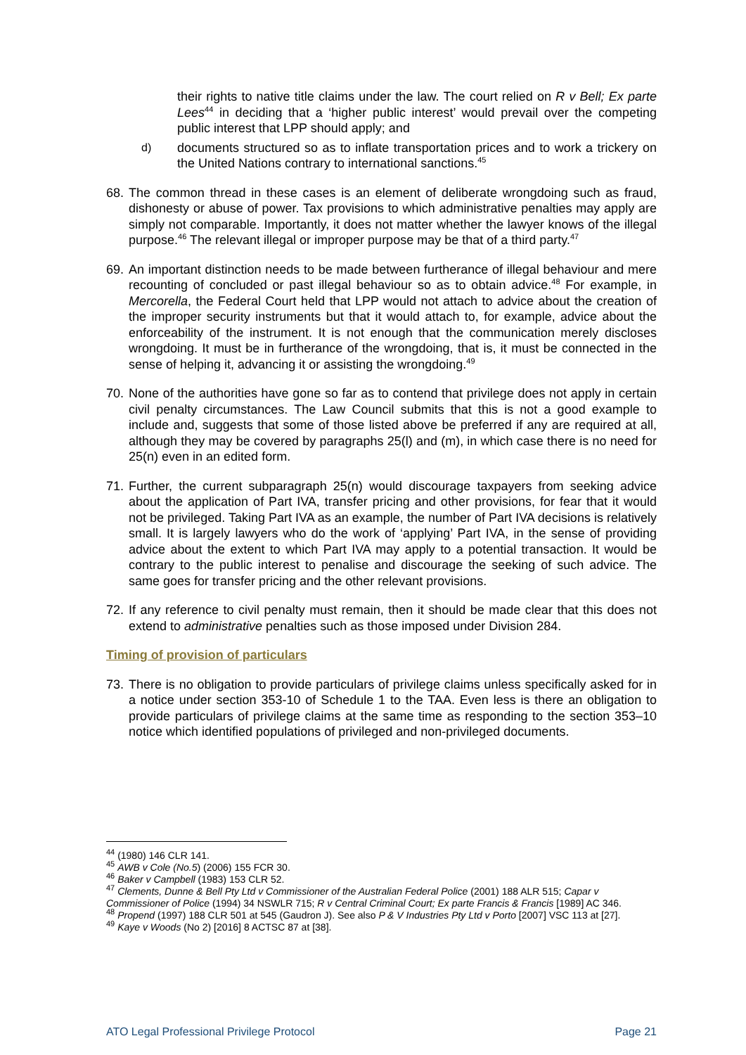their rights to native title claims under the law. The court relied on R v Bell; Ex parte Lees<sup>44</sup> in deciding that a ‘higher public interest’ would prevail over the competing public interest that LPP should apply; and
d) documents structured so as to inflate transportation prices and to work a trickery on the United Nations contrary to international sanctions.<sup>45</sup>
68.
The common thread in these cases is an element of deliberate wrongdoing such as fraud, dishonesty or abuse of power. Tax provisions to which administrative penalties may apply are simply not comparable. Importantly, it does not matter whether the lawyer knows of the illegal purpose.<sup>46</sup> The relevant illegal or improper purpose may be that of a third party.<sup>47</sup>
69.
An important distinction needs to be made between furtherance of illegal behaviour and mere recounting of concluded or past illegal behaviour so as to obtain advice.<sup>48</sup> For example, in Mercorella, the Federal Court held that LPP would not attach to advice about the creation of the improper security instruments but that it would attach to, for example, advice about the enforceability of the instrument. It is not enough that the communication merely discloses wrongdoing. It must be in furtherance of the wrongdoing, that is, it must be connected in the sense of helping it, advancing it or assisting the wrongdoing.<sup>49</sup>
70.
None of the authorities have gone so far as to contend that privilege does not apply in certain civil penalty circumstances. The Law Council submits that this is not a good example to include and, suggests that some of those listed above be preferred if any are required at all, although they may be covered by paragraphs 25(l) and (m), in which case there is no need for 25(n) even in an edited form.
71.
Further, the current subparagraph 25(n) would discourage taxpayers from seeking advice about the application of Part IVA, transfer pricing and other provisions, for fear that it would not be privileged. Taking Part IVA as an example, the number of Part IVA decisions is relatively small. It is largely lawyers who do the work of ‘applying’ Part IVA, in the sense of providing advice about the extent to which Part IVA may apply to a potential transaction. It would be contrary to the public interest to penalise and discourage the seeking of such advice. The same goes for transfer pricing and the other relevant provisions.
72.
If any reference to civil penalty must remain, then it should be made clear that this does not extend to administrative penalties such as those imposed under Division 284.
Timing of provision of particulars
73.
There is no obligation to provide particulars of privilege claims unless specifically asked for in a notice under section 353-10 of Schedule 1 to the TAA. Even less is there an obligation to provide particulars of privilege claims at the same time as responding to the section 353–10 notice which identified populations of privileged and non-privileged documents.
<sup>44</sup> (1980) 146 CLR 141.
<sup>45</sup> AWB v Cole (No.5) (2006) 155 FCR 30.
<sup>46</sup> Baker v Campbell (1983) 153 CLR 52.
<sup>47</sup> Clements, Dunne & Bell Pty Ltd v Commissioner of the Australian Federal Police (2001) 188 ALR 515; Capar v Commissioner of Police (1994) 34 NSWLR 715; R v Central Criminal Court; Ex parte Francis & Francis [1989] AC 346.
<sup>48</sup> Propend (1997) 188 CLR 501 at 545 (Gaudron J). See also P & V Industries Pty Ltd v Porto [2007] VSC 113 at [27].
<sup>49</sup> Kaye v Woods (No 2) [2016] 8 ACTSC 87 at [38].
ATO Legal Professional Privilege Protocol Page 21